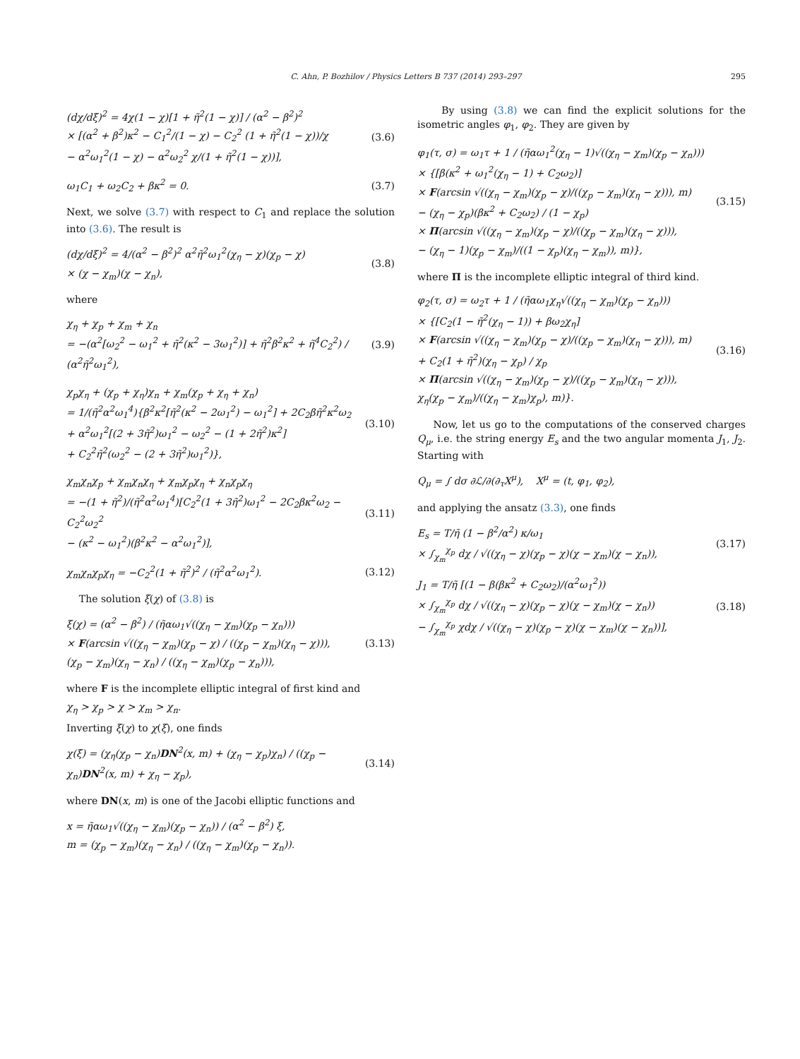C. Ahn, P. Bozhilov / Physics Letters B 737 (2014) 293–297 295
(dχ/dξ)<sup>2</sup> = 4χ(1 − χ)[1 + η̃<sup>2</sup>(1 − χ)] / (α<sup>2</sup> − β<sup>2</sup>)<sup>2</sup>
× [(α<sup>2</sup> + β<sup>2</sup>)κ<sup>2</sup> − C<sub>1</sub><sup>2</sup>/(1 − χ) − C<sub>2</sub><sup>2</sup> (1 + η̃<sup>2</sup>(1 − χ))/χ
− α<sup>2</sup>ω<sub>1</sub><sup>2</sup>(1 − χ) − α<sup>2</sup>ω<sub>2</sub><sup>2</sup> χ/(1 + η̃<sup>2</sup>(1 − χ))],
(3.6)
ω<sub>1</sub>C<sub>1</sub> + ω<sub>2</sub>C<sub>2</sub> + βκ<sup>2</sup> = 0. (3.7)
Next, we solve (3.7) with respect to C<sub>1</sub> and replace the solution into (3.6). The result is
(dχ/dξ)<sup>2</sup> = 4/(α<sup>2</sup> − β<sup>2</sup>)<sup>2</sup> α<sup>2</sup>η̃<sup>2</sup>ω<sub>1</sub><sup>2</sup>(χ<sub>η</sub> − χ)(χ<sub>p</sub> − χ)
× (χ − χ<sub>m</sub>)(χ − χ<sub>n</sub>),
(3.8)
where
χ<sub>η</sub> + χ<sub>p</sub> + χ<sub>m</sub> + χ<sub>n</sub>
= −(α<sup>2</sup>[ω<sub>2</sub><sup>2</sup> − ω<sub>1</sub><sup>2</sup> + η̃<sup>2</sup>(κ<sup>2</sup> − 3ω<sub>1</sub><sup>2</sup>)] + η̃<sup>2</sup>β<sup>2</sup>κ<sup>2</sup> + η̃<sup>4</sup>C<sub>2</sub><sup>2</sup>) / (α<sup>2</sup>η̃<sup>2</sup>ω<sub>1</sub><sup>2</sup>),
(3.9)
χ<sub>p</sub>χ<sub>η</sub> + (χ<sub>p</sub> + χ<sub>η</sub>)χ<sub>n</sub> + χ<sub>m</sub>(χ<sub>p</sub> + χ<sub>η</sub> + χ<sub>n</sub>)
= 1/(η̃<sup>2</sup>α<sup>2</sup>ω<sub>1</sub><sup>4</sup>){β<sup>2</sup>κ<sup>2</sup>[η̃<sup>2</sup>(κ<sup>2</sup> − 2ω<sub>1</sub><sup>2</sup>) − ω<sub>1</sub><sup>2</sup>] + 2C<sub>2</sub>βη̃<sup>2</sup>κ<sup>2</sup>ω<sub>2</sub>
+ α<sup>2</sup>ω<sub>1</sub><sup>2</sup>[(2 + 3η̃<sup>2</sup>)ω<sub>1</sub><sup>2</sup> − ω<sub>2</sub><sup>2</sup> − (1 + 2η̃<sup>2</sup>)κ<sup>2</sup>]
+ C<sub>2</sub><sup>2</sup>η̃<sup>2</sup>(ω<sub>2</sub><sup>2</sup> − (2 + 3η̃<sup>2</sup>)ω<sub>1</sub><sup>2</sup>)},
(3.10)
χ<sub>m</sub>χ<sub>n</sub>χ<sub>p</sub> + χ<sub>m</sub>χ<sub>n</sub>χ<sub>η</sub> + χ<sub>m</sub>χ<sub>p</sub>χ<sub>η</sub> + χ<sub>n</sub>χ<sub>p</sub>χ<sub>η</sub>
= −(1 + η̃<sup>2</sup>)/(η̃<sup>2</sup>α<sup>2</sup>ω<sub>1</sub><sup>4</sup>)[C<sub>2</sub><sup>2</sup>(1 + 3η̃<sup>2</sup>)ω<sub>1</sub><sup>2</sup> − 2C<sub>2</sub>βκ<sup>2</sup>ω<sub>2</sub> − C<sub>2</sub><sup>2</sup>ω<sub>2</sub><sup>2</sup>
− (κ<sup>2</sup> − ω<sub>1</sub><sup>2</sup>)(β<sup>2</sup>κ<sup>2</sup> − α<sup>2</sup>ω<sub>1</sub><sup>2</sup>)],
(3.11)
χ<sub>m</sub>χ<sub>n</sub>χ<sub>p</sub>χ<sub>η</sub> = −C<sub>2</sub><sup>2</sup>(1 + η̃<sup>2</sup>)<sup>2</sup> / (η̃<sup>2</sup>α<sup>2</sup>ω<sub>1</sub><sup>2</sup>).
(3.12)
The solution ξ(χ) of (3.8) is
ξ(χ) = (α<sup>2</sup> − β<sup>2</sup>) / (η̃αω<sub>1</sub>√((χ<sub>η</sub> − χ<sub>m</sub>)(χ<sub>p</sub> − χ<sub>n</sub>)))
× F(arcsin √((χ<sub>η</sub> − χ<sub>m</sub>)(χ<sub>p</sub> − χ) / ((χ<sub>p</sub> − χ<sub>m</sub>)(χ<sub>η</sub> − χ))),
(χ<sub>p</sub> − χ<sub>m</sub>)(χ<sub>η</sub> − χ<sub>n</sub>) / ((χ<sub>η</sub> − χ<sub>m</sub>)(χ<sub>p</sub> − χ<sub>n</sub>))),
(3.13)
where F is the incomplete elliptic integral of first kind and
χ<sub>η</sub> > χ<sub>p</sub> > χ > χ<sub>m</sub> > χ<sub>n</sub>.
Inverting ξ(χ) to χ(ξ), one finds
χ(ξ) = (χ<sub>η</sub>(χ<sub>p</sub> − χ<sub>n</sub>)DN<sup>2</sup>(x, m) + (χ<sub>η</sub> − χ<sub>p</sub>)χ<sub>n</sub>) / ((χ<sub>p</sub> − χ<sub>n</sub>)DN<sup>2</sup>(x, m) + χ<sub>η</sub> − χ<sub>p</sub>),
(3.14)
where DN(x, m) is one of the Jacobi elliptic functions and
x = η̃αω<sub>1</sub>√((χ<sub>η</sub> − χ<sub>m</sub>)(χ<sub>p</sub> − χ<sub>n</sub>)) / (α<sup>2</sup> − β<sup>2</sup>) ξ,
m = (χ<sub>p</sub> − χ<sub>m</sub>)(χ<sub>η</sub> − χ<sub>n</sub>) / ((χ<sub>η</sub> − χ<sub>m</sub>)(χ<sub>p</sub> − χ<sub>n</sub>)).
By using (3.8) we can find the explicit solutions for the isometric angles φ<sub>1</sub>, φ<sub>2</sub>. They are given by
φ<sub>1</sub>(τ, σ) = ω<sub>1</sub>τ + 1 / (η̃αω<sub>1</sub><sup>2</sup>(χ<sub>η</sub> − 1)√((χ<sub>η</sub> − χ<sub>m</sub>)(χ<sub>p</sub> − χ<sub>n</sub>)))
× {[β(κ<sup>2</sup> + ω<sub>1</sub><sup>2</sup>(χ<sub>η</sub> − 1) + C<sub>2</sub>ω<sub>2</sub>)]
× F(arcsin √((χ<sub>η</sub> − χ<sub>m</sub>)(χ<sub>p</sub> − χ)/((χ<sub>p</sub> − χ<sub>m</sub>)(χ<sub>η</sub> − χ))), m)
− (χ<sub>η</sub> − χ<sub>p</sub>)(βκ<sup>2</sup> + C<sub>2</sub>ω<sub>2</sub>) / (1 − χ<sub>p</sub>)
× Π(arcsin √((χ<sub>η</sub> − χ<sub>m</sub>)(χ<sub>p</sub> − χ)/((χ<sub>p</sub> − χ<sub>m</sub>)(χ<sub>η</sub> − χ))),
− (χ<sub>η</sub> − 1)(χ<sub>p</sub> − χ<sub>m</sub>)/((1 − χ<sub>p</sub>)(χ<sub>η</sub> − χ<sub>m</sub>)), m)},
(3.15)
where Π is the incomplete elliptic integral of third kind.
φ<sub>2</sub>(τ, σ) = ω<sub>2</sub>τ + 1 / (η̃αω<sub>1</sub>χ<sub>η</sub>√((χ<sub>η</sub> − χ<sub>m</sub>)(χ<sub>p</sub> − χ<sub>n</sub>)))
× {[C<sub>2</sub>(1 − η̃<sup>2</sup>(χ<sub>η</sub> − 1)) + βω<sub>2</sub>χ<sub>η</sub>]
× F(arcsin √((χ<sub>η</sub> − χ<sub>m</sub>)(χ<sub>p</sub> − χ)/((χ<sub>p</sub> − χ<sub>m</sub>)(χ<sub>η</sub> − χ))), m)
+ C<sub>2</sub>(1 + η̃<sup>2</sup>)(χ<sub>η</sub> − χ<sub>p</sub>) / χ<sub>p</sub>
× Π(arcsin √((χ<sub>η</sub> − χ<sub>m</sub>)(χ<sub>p</sub> − χ)/((χ<sub>p</sub> − χ<sub>m</sub>)(χ<sub>η</sub> − χ))),
χ<sub>η</sub>(χ<sub>p</sub> − χ<sub>m</sub>)/((χ<sub>η</sub> − χ<sub>m</sub>)χ<sub>p</sub>), m)}.
(3.16)
Now, let us go to the computations of the conserved charges Q<sub>μ</sub>, i.e. the string energy E<sub>s</sub> and the two angular momenta J<sub>1</sub>, J<sub>2</sub>. Starting with
Q<sub>μ</sub> = ∫ dσ ∂ℒ/∂(∂<sub>τ</sub>X<sup>μ</sup>), X<sup>μ</sup> = (t, φ<sub>1</sub>, φ<sub>2</sub>),
and applying the ansatz (3.3), one finds
E<sub>s</sub> = T/η̃ (1 − β<sup>2</sup>/α<sup>2</sup>) κ/ω<sub>1</sub>
× ∫<sub>χ<sub>m</sub></sub><sup>χ<sub>p</sub></sup> dχ / √((χ<sub>η</sub> − χ)(χ<sub>p</sub> − χ)(χ − χ<sub>m</sub>)(χ − χ<sub>n</sub>)),
(3.17)
J<sub>1</sub> = T/η̃ [(1 − β(βκ<sup>2</sup> + C<sub>2</sub>ω<sub>2</sub>)/(α<sup>2</sup>ω<sub>1</sub><sup>2</sup>))
× ∫<sub>χ<sub>m</sub></sub><sup>χ<sub>p</sub></sup> dχ / √((χ<sub>η</sub> − χ)(χ<sub>p</sub> − χ)(χ − χ<sub>m</sub>)(χ − χ<sub>n</sub>))
− ∫<sub>χ<sub>m</sub></sub><sup>χ<sub>p</sub></sup> χdχ / √((χ<sub>η</sub> − χ)(χ<sub>p</sub> − χ)(χ − χ<sub>m</sub>)(χ − χ<sub>n</sub>))],
(3.18)